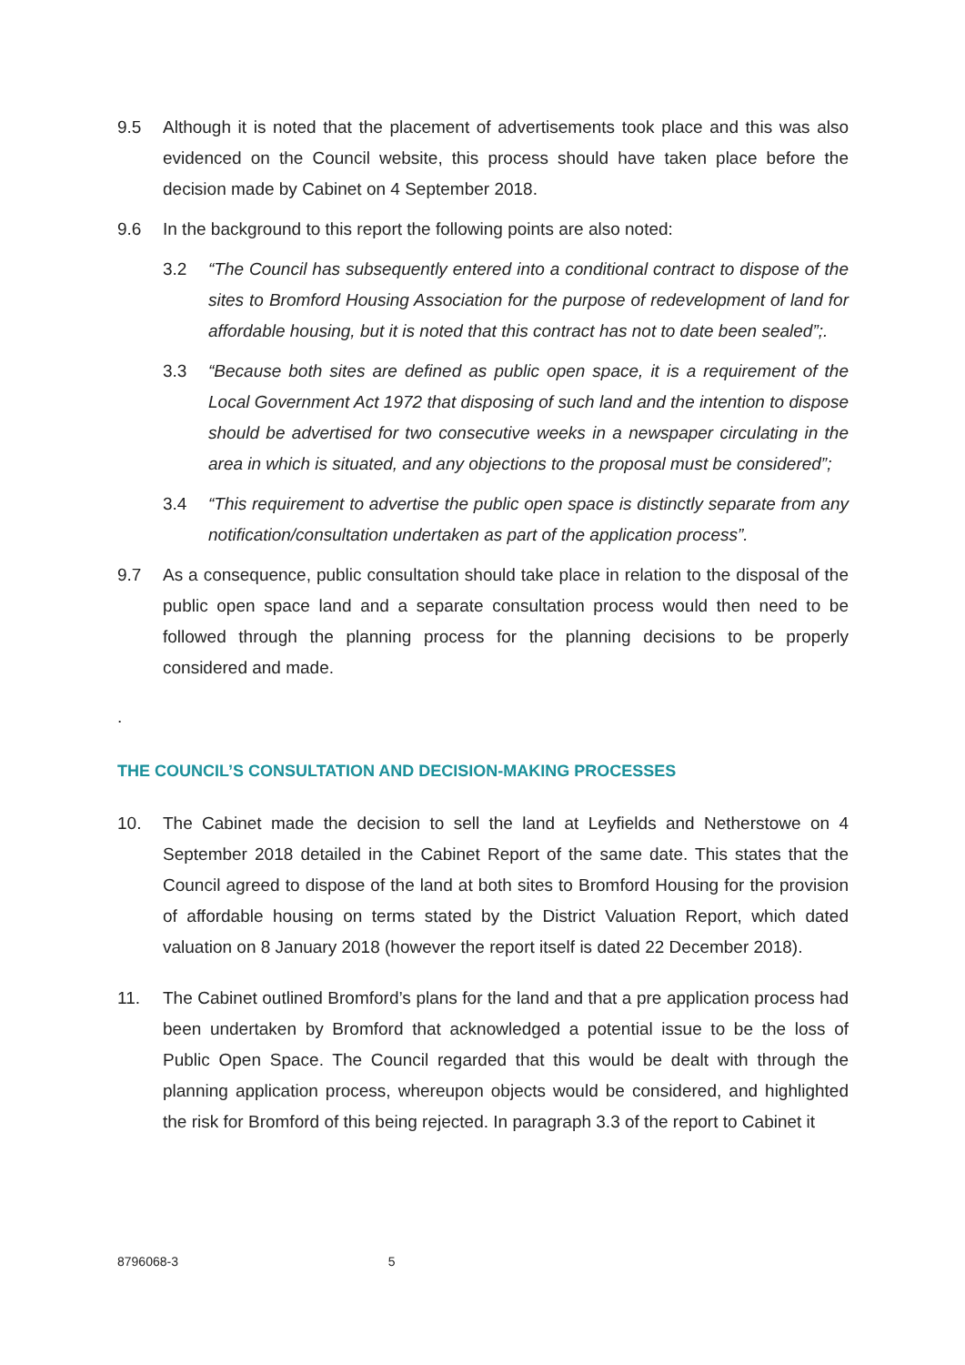9.5 Although it is noted that the placement of advertisements took place and this was also evidenced on the Council website, this process should have taken place before the decision made by Cabinet on 4 September 2018.
9.6 In the background to this report the following points are also noted:
3.2 “The Council has subsequently entered into a conditional contract to dispose of the sites to Bromford Housing Association for the purpose of redevelopment of land for affordable housing, but it is noted that this contract has not to date been sealed”;.
3.3 “Because both sites are defined as public open space, it is a requirement of the Local Government Act 1972 that disposing of such land and the intention to dispose should be advertised for two consecutive weeks in a newspaper circulating in the area in which is situated, and any objections to the proposal must be considered”;
3.4 “This requirement to advertise the public open space is distinctly separate from any notification/consultation undertaken as part of the application process”.
9.7 As a consequence, public consultation should take place in relation to the disposal of the public open space land and a separate consultation process would then need to be followed through the planning process for the planning decisions to be properly considered and made.
.
THE COUNCIL’S CONSULTATION AND DECISION-MAKING PROCESSES
10. The Cabinet made the decision to sell the land at Leyfields and Netherstowe on 4 September 2018 detailed in the Cabinet Report of the same date. This states that the Council agreed to dispose of the land at both sites to Bromford Housing for the provision of affordable housing on terms stated by the District Valuation Report, which dated valuation on 8 January 2018 (however the report itself is dated 22 December 2018).
11. The Cabinet outlined Bromford’s plans for the land and that a pre application process had been undertaken by Bromford that acknowledged a potential issue to be the loss of Public Open Space. The Council regarded that this would be dealt with through the planning application process, whereupon objects would be considered, and highlighted the risk for Bromford of this being rejected. In paragraph 3.3 of the report to Cabinet it
8796068-3 5